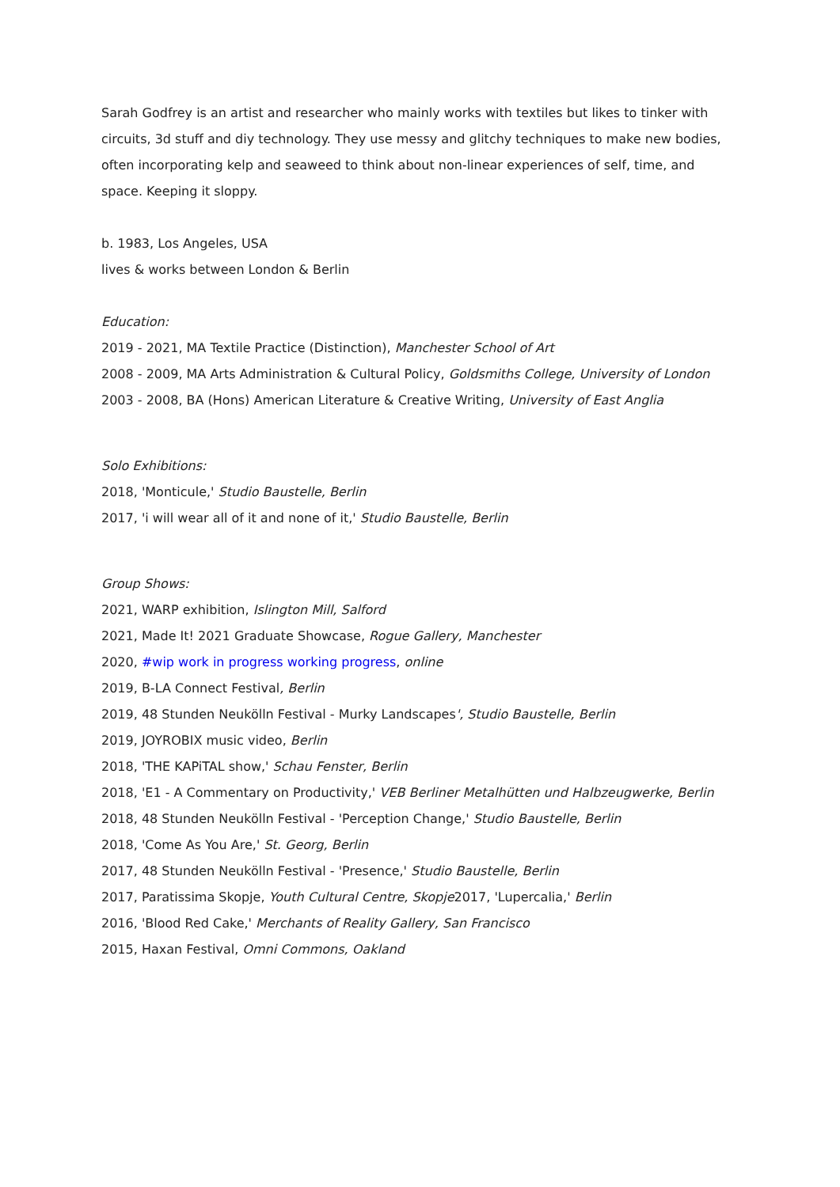Sarah Godfrey is an artist and researcher who mainly works with textiles but likes to tinker with circuits, 3d stuff and diy technology. They use messy and glitchy techniques to make new bodies, often incorporating kelp and seaweed to think about non-linear experiences of self, time, and space. Keeping it sloppy.
b. 1983, Los Angeles, USA
lives & works between London & Berlin
Education:
2019 - 2021, MA Textile Practice (Distinction), Manchester School of Art
2008 - 2009, MA Arts Administration & Cultural Policy, Goldsmiths College, University of London
2003 - 2008, BA (Hons) American Literature & Creative Writing, University of East Anglia
Solo Exhibitions:
2018, 'Monticule,' Studio Baustelle, Berlin
2017, 'i will wear all of it and none of it,' Studio Baustelle, Berlin
Group Shows:
2021, WARP exhibition, Islington Mill, Salford
2021, Made It! 2021 Graduate Showcase, Rogue Gallery, Manchester
2020, #wip work in progress working progress, online
2019, B-LA Connect Festival, Berlin
2019, 48 Stunden Neukölln Festival - Murky Landscapes', Studio Baustelle, Berlin
2019, JOYROBIX music video, Berlin
2018, 'THE KAPiTAL show,' Schau Fenster, Berlin
2018, 'E1 - A Commentary on Productivity,' VEB Berliner Metalhütten und Halbzeugwerke, Berlin
2018, 48 Stunden Neukölln Festival - 'Perception Change,' Studio Baustelle, Berlin
2018, 'Come As You Are,' St. Georg, Berlin
2017, 48 Stunden Neukölln Festival - 'Presence,' Studio Baustelle, Berlin
2017, Paratissima Skopje, Youth Cultural Centre, Skopje2017, 'Lupercalia,' Berlin
2016, 'Blood Red Cake,' Merchants of Reality Gallery, San Francisco
2015, Haxan Festival, Omni Commons, Oakland